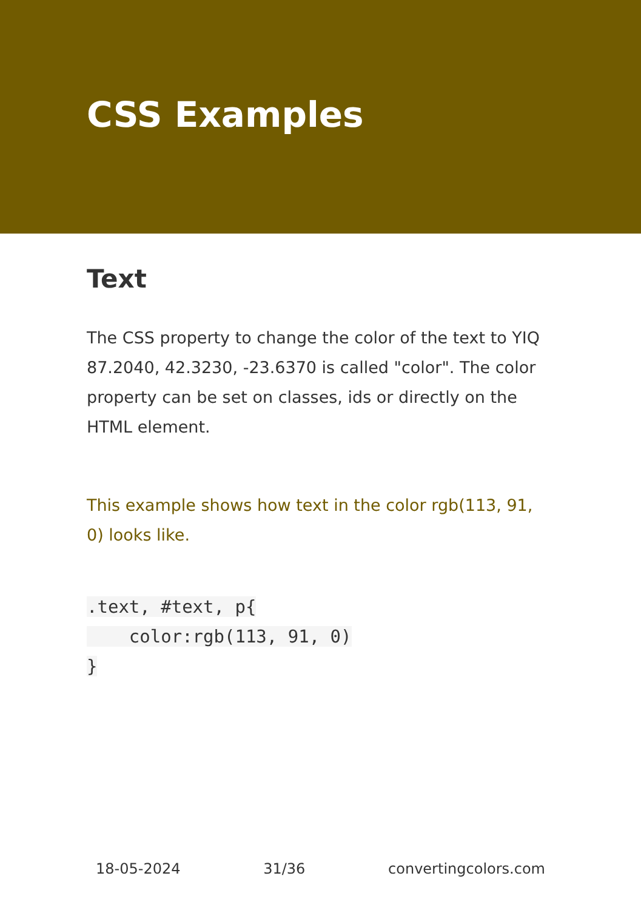CSS Examples
Text
The CSS property to change the color of the text to YIQ 87.2040, 42.3230, -23.6370 is called "color". The color property can be set on classes, ids or directly on the HTML element.
This example shows how text in the color rgb(113, 91, 0) looks like.
.text, #text, p{
    color:rgb(113, 91, 0)
}
18-05-2024 31/36 convertingcolors.com